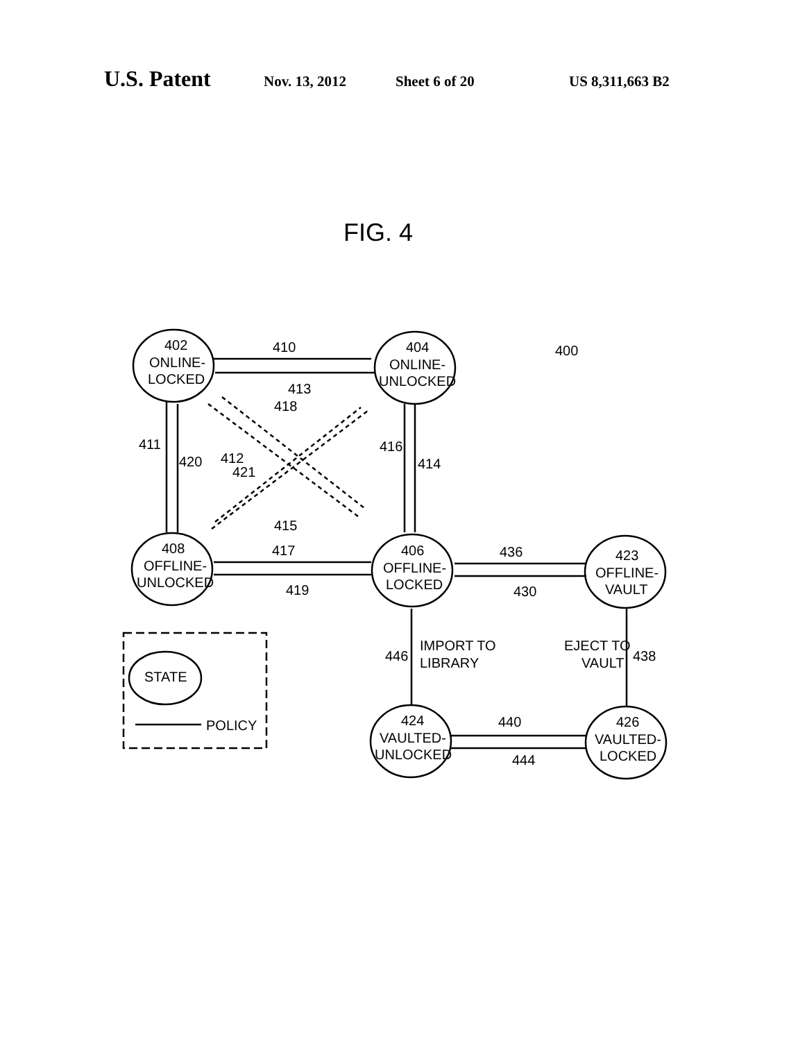U.S. Patent Nov. 13, 2012 Sheet 6 of 20 US 8,311,663 B2
FIG. 4
402
ONLINE-
LOCKED
404
ONLINE-
UNLOCKED
408
OFFLINE-
UNLOCKED
406
OFFLINE-
LOCKED
423
OFFLINE-
VAULT
424
VAULTED-
UNLOCKED
426
VAULTED-
LOCKED
STATE
POLICY
410
413
418
411
420
412
421
415
416
414
400
417
419
436
430
446
IMPORT TO
LIBRARY
EJECT TO
VAULT
438
440
444